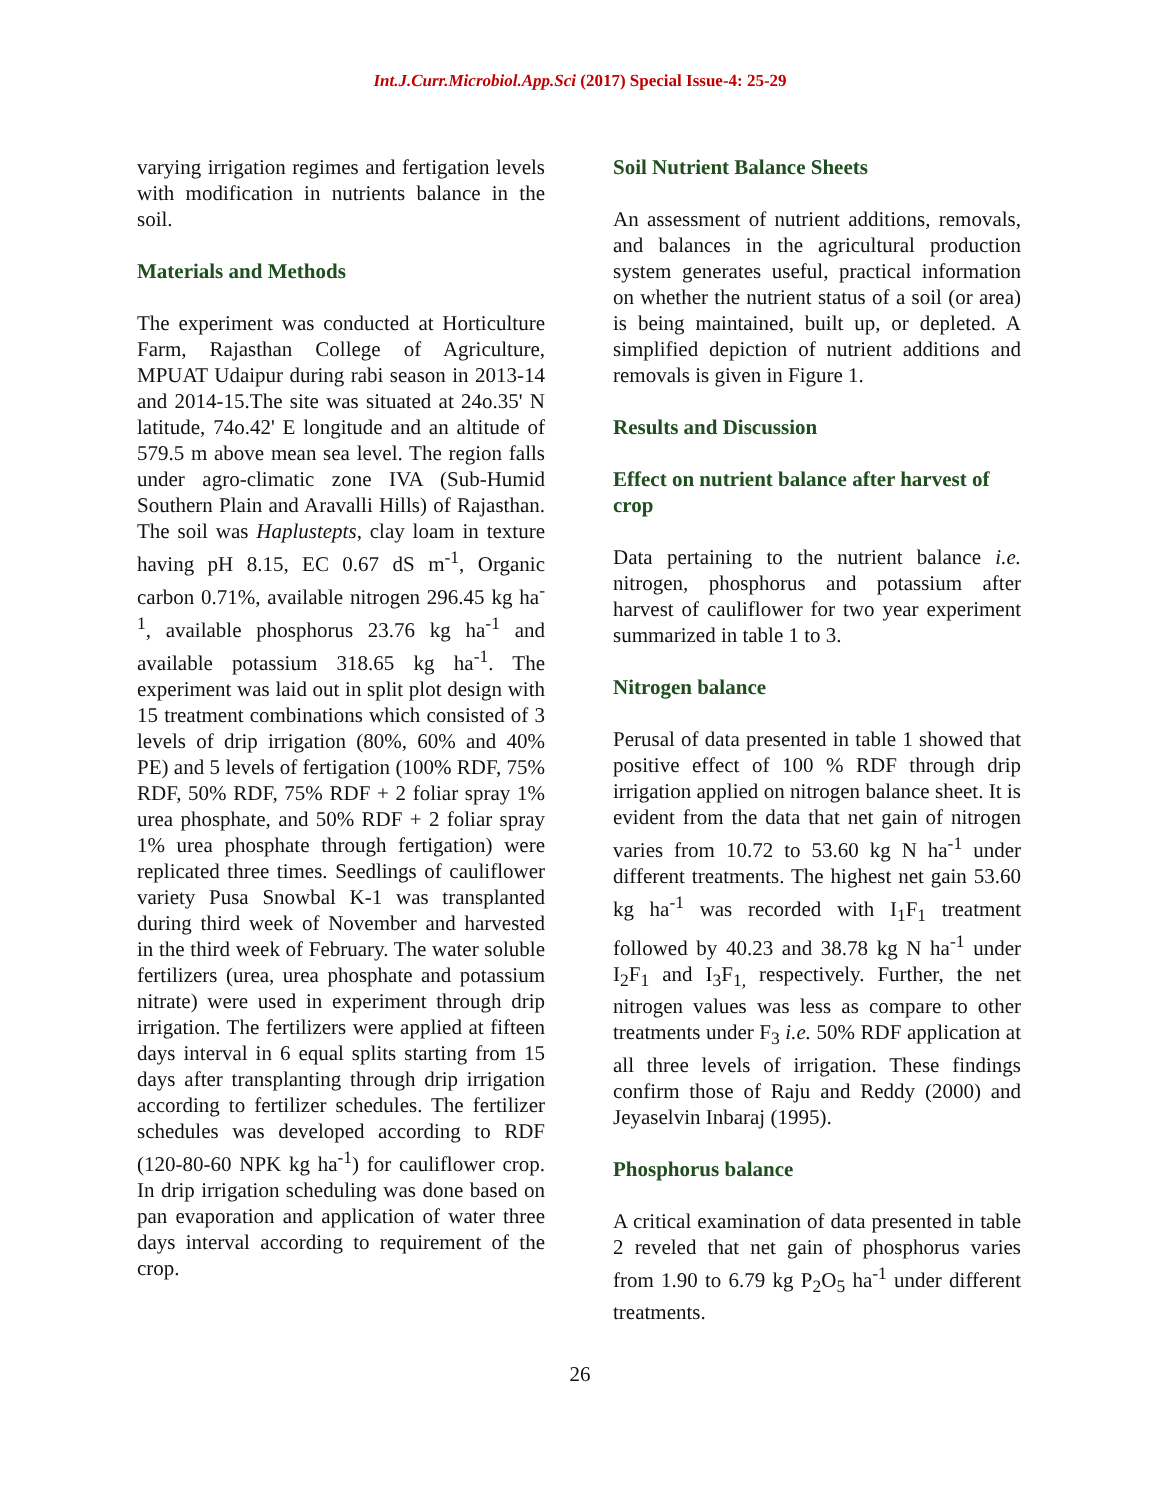Int.J.Curr.Microbiol.App.Sci (2017) Special Issue-4: 25-29
varying irrigation regimes and fertigation levels with modification in nutrients balance in the soil.
Materials and Methods
The experiment was conducted at Horticulture Farm, Rajasthan College of Agriculture, MPUAT Udaipur during rabi season in 2013-14 and 2014-15.The site was situated at 24o.35' N latitude, 74o.42' E longitude and an altitude of 579.5 m above mean sea level. The region falls under agro-climatic zone IVA (Sub-Humid Southern Plain and Aravalli Hills) of Rajasthan. The soil was Haplustepts, clay loam in texture having pH 8.15, EC 0.67 dS m<sup>-1</sup>, Organic carbon 0.71%, available nitrogen 296.45 kg ha<sup>-1</sup>, available phosphorus 23.76 kg ha<sup>-1</sup> and available potassium 318.65 kg ha<sup>-1</sup>. The experiment was laid out in split plot design with 15 treatment combinations which consisted of 3 levels of drip irrigation (80%, 60% and 40% PE) and 5 levels of fertigation (100% RDF, 75% RDF, 50% RDF, 75% RDF + 2 foliar spray 1% urea phosphate, and 50% RDF + 2 foliar spray 1% urea phosphate through fertigation) were replicated three times. Seedlings of cauliflower variety Pusa Snowbal K-1 was transplanted during third week of November and harvested in the third week of February. The water soluble fertilizers (urea, urea phosphate and potassium nitrate) were used in experiment through drip irrigation. The fertilizers were applied at fifteen days interval in 6 equal splits starting from 15 days after transplanting through drip irrigation according to fertilizer schedules. The fertilizer schedules was developed according to RDF (120-80-60 NPK kg ha<sup>-1</sup>) for cauliflower crop. In drip irrigation scheduling was done based on pan evaporation and application of water three days interval according to requirement of the crop.
Soil Nutrient Balance Sheets
An assessment of nutrient additions, removals, and balances in the agricultural production system generates useful, practical information on whether the nutrient status of a soil (or area) is being maintained, built up, or depleted. A simplified depiction of nutrient additions and removals is given in Figure 1.
Results and Discussion
Effect on nutrient balance after harvest of crop
Data pertaining to the nutrient balance i.e. nitrogen, phosphorus and potassium after harvest of cauliflower for two year experiment summarized in table 1 to 3.
Nitrogen balance
Perusal of data presented in table 1 showed that positive effect of 100 % RDF through drip irrigation applied on nitrogen balance sheet. It is evident from the data that net gain of nitrogen varies from 10.72 to 53.60 kg N ha<sup>-1</sup> under different treatments. The highest net gain 53.60 kg ha<sup>-1</sup> was recorded with I<sub>1</sub>F<sub>1</sub> treatment followed by 40.23 and 38.78 kg N ha<sup>-1</sup> under I<sub>2</sub>F<sub>1</sub> and I<sub>3</sub>F<sub>1,</sub> respectively. Further, the net nitrogen values was less as compare to other treatments under F<sub>3</sub> i.e. 50% RDF application at all three levels of irrigation. These findings confirm those of Raju and Reddy (2000) and Jeyaselvin Inbaraj (1995).
Phosphorus balance
A critical examination of data presented in table 2 reveled that net gain of phosphorus varies from 1.90 to 6.79 kg P<sub>2</sub>O<sub>5</sub> ha<sup>-1</sup> under different treatments.
26